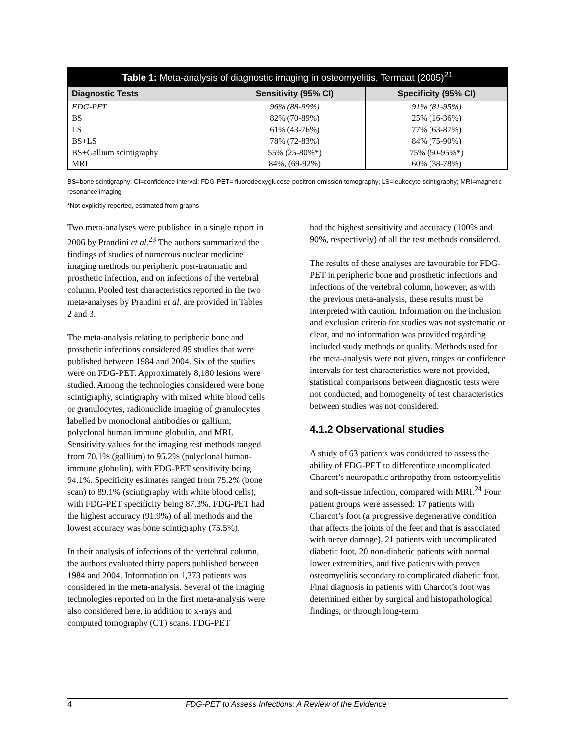Table 1: Meta-analysis of diagnostic imaging in osteomyelitis, Termaat (2005) <sup>21</sup>
| Diagnostic Tests | Sensitivity (95% CI) | Specificity (95% CI) |
| --- | --- | --- |
| FDG-PET | 96% (88-99%) | 91% (81-95%) |
| BS | 82% (70-89%) | 25% (16-36%) |
| LS | 61% (43-76%) | 77% (63-87%) |
| BS+LS | 78% (72-83%) | 84% (75-90%) |
| BS+Gallium scintigraphy | 55% (25-80%*) | 75% (50-95%*) |
| MRI | 84%, (69-92%) | 60% (38-78%) |
BS=bone scintigraphy; CI=confidence interval; FDG-PET= fluorodeoxyglucose-positron emission tomography; LS=leukocyte scintigraphy; MRI=magnetic resonance imaging
*Not explicitly reported, estimated from graphs
Two meta-analyses were published in a single report in 2006 by Prandini et al.<sup>23</sup> The authors summarized the findings of studies of numerous nuclear medicine imaging methods on peripheric post-traumatic and prosthetic infection, and on infections of the vertebral column. Pooled test characteristics reported in the two meta-analyses by Prandini et al. are provided in Tables 2 and 3.
The meta-analysis relating to peripheric bone and prosthetic infections considered 89 studies that were published between 1984 and 2004. Six of the studies were on FDG-PET. Approximately 8,180 lesions were studied. Among the technologies considered were bone scintigraphy, scintigraphy with mixed white blood cells or granulocytes, radionuclide imaging of granulocytes labelled by monoclonal antibodies or gallium, polyclonal human immune globulin, and MRI. Sensitivity values for the imaging test methods ranged from 70.1% (gallium) to 95.2% (polyclonal human-immune globulin), with FDG-PET sensitivity being 94.1%. Specificity estimates ranged from 75.2% (bone scan) to 89.1% (scintigraphy with white blood cells), with FDG-PET specificity being 87.3%. FDG-PET had the highest accuracy (91.9%) of all methods and the lowest accuracy was bone scintigraphy (75.5%).
In their analysis of infections of the vertebral column, the authors evaluated thirty papers published between 1984 and 2004. Information on 1,373 patients was considered in the meta-analysis. Several of the imaging technologies reported on in the first meta-analysis were also considered here, in addition to x-rays and computed tomography (CT) scans. FDG-PET
had the highest sensitivity and accuracy (100% and 90%, respectively) of all the test methods considered.
The results of these analyses are favourable for FDG-PET in peripheric bone and prosthetic infections and infections of the vertebral column, however, as with the previous meta-analysis, these results must be interpreted with caution. Information on the inclusion and exclusion criteria for studies was not systematic or clear, and no information was provided regarding included study methods or quality. Methods used for the meta-analysis were not given, ranges or confidence intervals for test characteristics were not provided, statistical comparisons between diagnostic tests were not conducted, and homogeneity of test characteristics between studies was not considered.
4.1.2 Observational studies
A study of 63 patients was conducted to assess the ability of FDG-PET to differentiate uncomplicated Charcot’s neuropathic arthropathy from osteomyelitis and soft-tissue infection, compared with MRI.<sup>24</sup> Four patient groups were assessed: 17 patients with Charcot’s foot (a progressive degenerative condition that affects the joints of the feet and that is associated with nerve damage), 21 patients with uncomplicated diabetic foot, 20 non-diabetic patients with normal lower extremities, and five patients with proven osteomyelitis secondary to complicated diabetic foot. Final diagnosis in patients with Charcot’s foot was determined either by surgical and histopathological findings, or through long-term
4 FDG-PET to Assess Infections: A Review of the Evidence